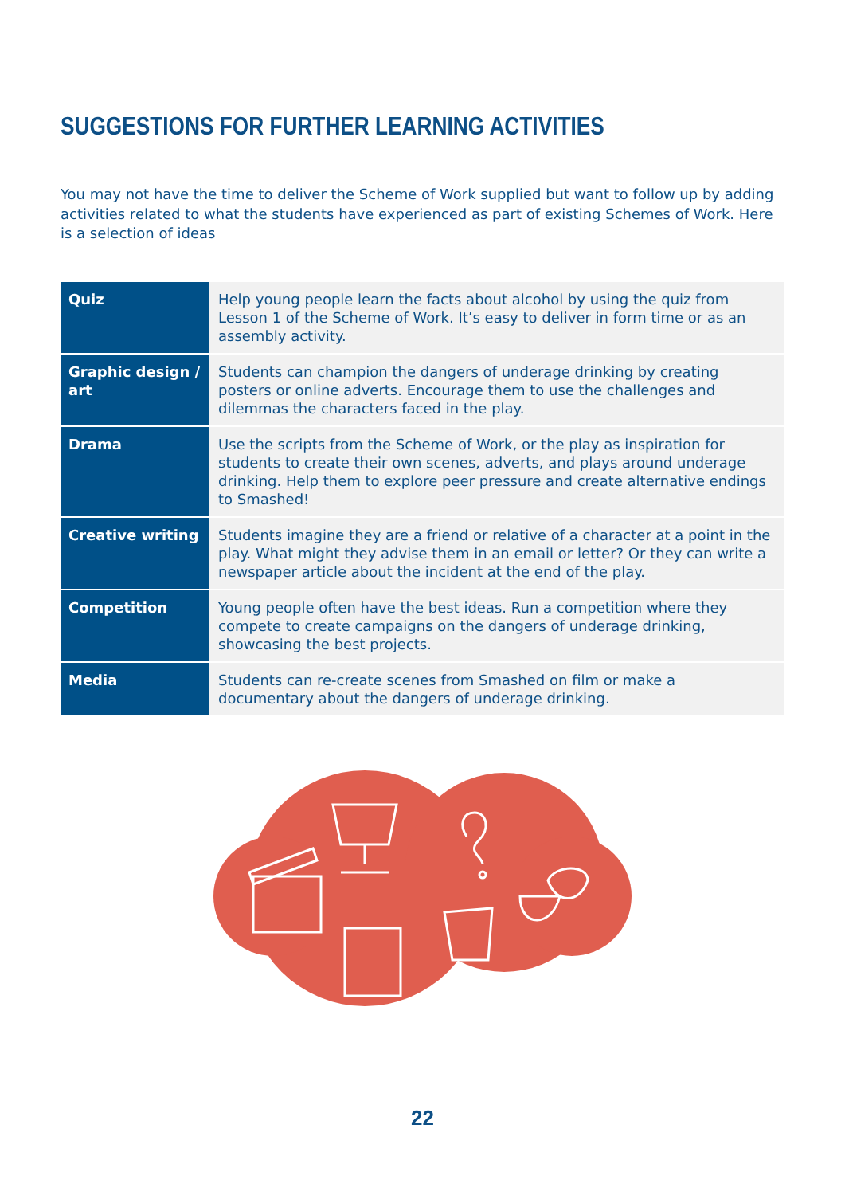SUGGESTIONS FOR FURTHER LEARNING ACTIVITIES
You may not have the time to deliver the Scheme of Work supplied but want to follow up by adding activities related to what the students have experienced as part of existing Schemes of Work. Here is a selection of ideas
| Quiz | Help young people learn the facts about alcohol by using the quiz from Lesson 1 of the Scheme of Work. It’s easy to deliver in form time or as an assembly activity. |
| Graphic design / art | Students can champion the dangers of underage drinking by creating posters or online adverts. Encourage them to use the challenges and dilemmas the characters faced in the play. |
| Drama | Use the scripts from the Scheme of Work, or the play as inspiration for students to create their own scenes, adverts, and plays around underage drinking. Help them to explore peer pressure and create alternative endings to Smashed! |
| Creative writing | Students imagine they are a friend or relative of a character at a point in the play. What might they advise them in an email or letter? Or they can write a newspaper article about the incident at the end of the play. |
| Competition | Young people often have the best ideas. Run a competition where they compete to create campaigns on the dangers of underage drinking, showcasing the best projects. |
| Media | Students can re-create scenes from Smashed on film or make a documentary about the dangers of underage drinking. |
22